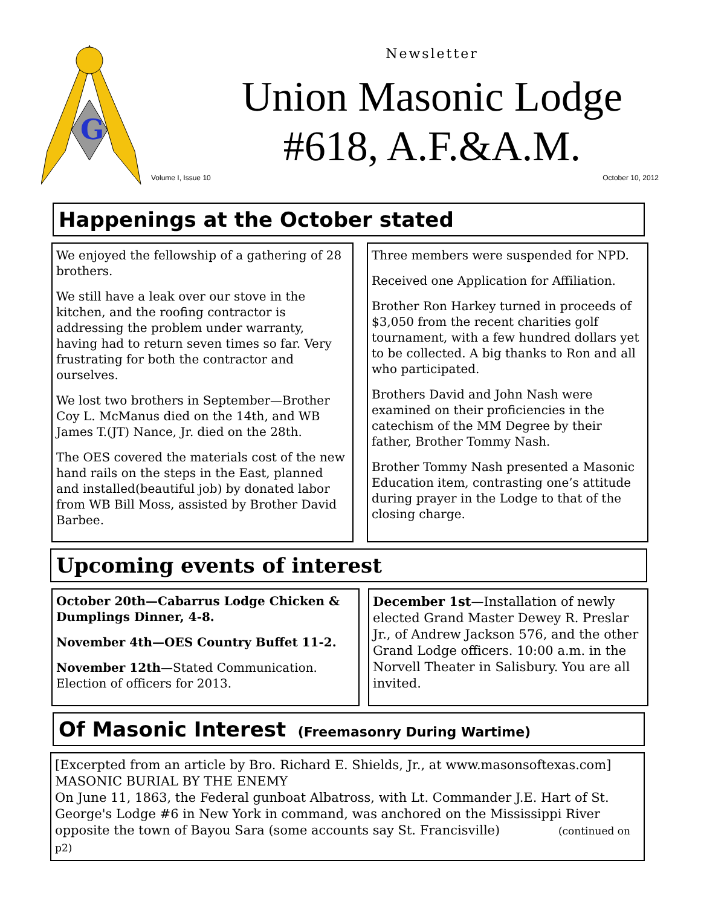G
Newsletter
Union Masonic Lodge #618, A.F.&A.M.
Volume I, Issue 10 October 10, 2012
Happenings at the October stated
We enjoyed the fellowship of a gathering of 28 brothers.
We still have a leak over our stove in the kitchen, and the roofing contractor is addressing the problem under warranty, having had to return seven times so far. Very frustrating for both the contractor and ourselves.
We lost two brothers in September—Brother Coy L. McManus died on the 14th, and WB James T.(JT) Nance, Jr. died on the 28th.
The OES covered the materials cost of the new hand rails on the steps in the East, planned and installed(beautiful job) by donated labor from WB Bill Moss, assisted by Brother David Barbee.
Three members were suspended for NPD.
Received one Application for Affiliation.
Brother Ron Harkey turned in proceeds of $3,050 from the recent charities golf tournament, with a few hundred dollars yet to be collected. A big thanks to Ron and all who participated.
Brothers David and John Nash were examined on their proficiencies in the catechism of the MM Degree by their father, Brother Tommy Nash.
Brother Tommy Nash presented a Masonic Education item, contrasting one’s attitude during prayer in the Lodge to that of the closing charge.
Upcoming events of interest
October 20th—Cabarrus Lodge Chicken & Dumplings Dinner, 4-8.
November 4th—OES Country Buffet 11-2.
November 12th—Stated Communication. Election of officers for 2013.
December 1st—Installation of newly elected Grand Master Dewey R. Preslar Jr., of Andrew Jackson 576, and the other Grand Lodge officers. 10:00 a.m. in the Norvell Theater in Salisbury. You are all invited.
Of Masonic Interest (Freemasonry During Wartime)
[Excerpted from an article by Bro. Richard E. Shields, Jr., at www.masonsoftexas.com]
MASONIC BURIAL BY THE ENEMY
On June 11, 1863, the Federal gunboat Albatross, with Lt. Commander J.E. Hart of St. George's Lodge #6 in New York in command, was anchored on the Mississippi River opposite the town of Bayou Sara (some accounts say St. Francisville) (continued on p2)